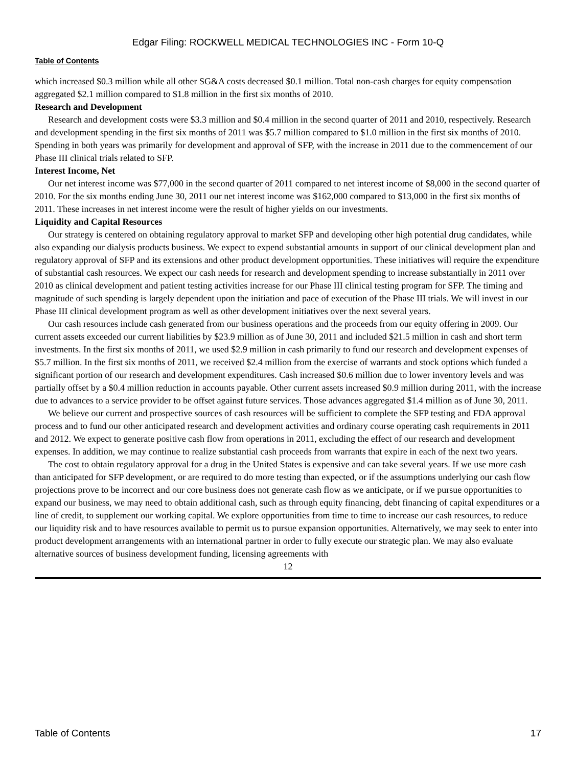Edgar Filing: ROCKWELL MEDICAL TECHNOLOGIES INC - Form 10-Q
Table of Contents
which increased $0.3 million while all other SG&A costs decreased $0.1 million. Total non-cash charges for equity compensation aggregated $2.1 million compared to $1.8 million in the first six months of 2010.
Research and Development
Research and development costs were $3.3 million and $0.4 million in the second quarter of 2011 and 2010, respectively. Research and development spending in the first six months of 2011 was $5.7 million compared to $1.0 million in the first six months of 2010. Spending in both years was primarily for development and approval of SFP, with the increase in 2011 due to the commencement of our Phase III clinical trials related to SFP.
Interest Income, Net
Our net interest income was $77,000 in the second quarter of 2011 compared to net interest income of $8,000 in the second quarter of 2010. For the six months ending June 30, 2011 our net interest income was $162,000 compared to $13,000 in the first six months of 2011. These increases in net interest income were the result of higher yields on our investments.
Liquidity and Capital Resources
Our strategy is centered on obtaining regulatory approval to market SFP and developing other high potential drug candidates, while also expanding our dialysis products business. We expect to expend substantial amounts in support of our clinical development plan and regulatory approval of SFP and its extensions and other product development opportunities. These initiatives will require the expenditure of substantial cash resources. We expect our cash needs for research and development spending to increase substantially in 2011 over 2010 as clinical development and patient testing activities increase for our Phase III clinical testing program for SFP. The timing and magnitude of such spending is largely dependent upon the initiation and pace of execution of the Phase III trials. We will invest in our Phase III clinical development program as well as other development initiatives over the next several years.
Our cash resources include cash generated from our business operations and the proceeds from our equity offering in 2009. Our current assets exceeded our current liabilities by $23.9 million as of June 30, 2011 and included $21.5 million in cash and short term investments. In the first six months of 2011, we used $2.9 million in cash primarily to fund our research and development expenses of $5.7 million. In the first six months of 2011, we received $2.4 million from the exercise of warrants and stock options which funded a significant portion of our research and development expenditures. Cash increased $0.6 million due to lower inventory levels and was partially offset by a $0.4 million reduction in accounts payable. Other current assets increased $0.9 million during 2011, with the increase due to advances to a service provider to be offset against future services. Those advances aggregated $1.4 million as of June 30, 2011.
We believe our current and prospective sources of cash resources will be sufficient to complete the SFP testing and FDA approval process and to fund our other anticipated research and development activities and ordinary course operating cash requirements in 2011 and 2012. We expect to generate positive cash flow from operations in 2011, excluding the effect of our research and development expenses. In addition, we may continue to realize substantial cash proceeds from warrants that expire in each of the next two years.
The cost to obtain regulatory approval for a drug in the United States is expensive and can take several years. If we use more cash than anticipated for SFP development, or are required to do more testing than expected, or if the assumptions underlying our cash flow projections prove to be incorrect and our core business does not generate cash flow as we anticipate, or if we pursue opportunities to expand our business, we may need to obtain additional cash, such as through equity financing, debt financing of capital expenditures or a line of credit, to supplement our working capital. We explore opportunities from time to time to increase our cash resources, to reduce our liquidity risk and to have resources available to permit us to pursue expansion opportunities. Alternatively, we may seek to enter into product development arrangements with an international partner in order to fully execute our strategic plan. We may also evaluate alternative sources of business development funding, licensing agreements with
12
Table of Contents 17